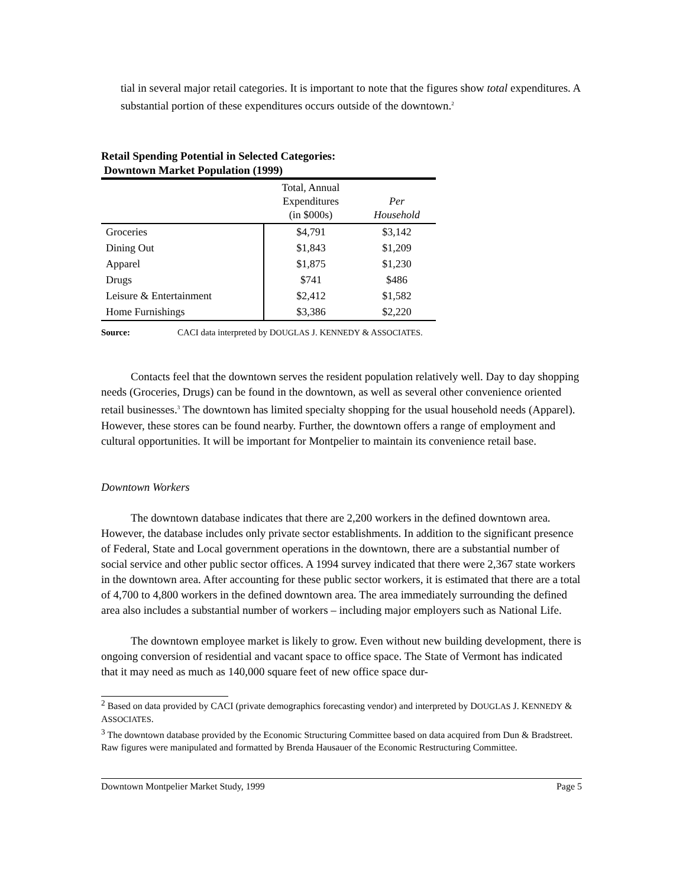tial in several major retail categories. It is important to note that the figures show total expenditures. A substantial portion of these expenditures occurs outside of the downtown.<sup>2</sup>
Retail Spending Potential in Selected Categories:
Downtown Market Population (1999)
| | Total, Annual Expenditures (in $000s) | Per Household |
| --- | --- | --- |
| Groceries | $4,791 | $3,142 |
| Dining Out | $1,843 | $1,209 |
| Apparel | $1,875 | $1,230 |
| Drugs | $741 | $486 |
| Leisure & Entertainment | $2,412 | $1,582 |
| Home Furnishings | $3,386 | $2,220 |
Source: CACI data interpreted by DOUGLAS J. KENNEDY & ASSOCIATES.
Contacts feel that the downtown serves the resident population relatively well. Day to day shopping needs (Groceries, Drugs) can be found in the downtown, as well as several other convenience oriented retail businesses.<sup>3</sup> The downtown has limited specialty shopping for the usual household needs (Apparel). However, these stores can be found nearby. Further, the downtown offers a range of employment and cultural opportunities. It will be important for Montpelier to maintain its convenience retail base.
Downtown Workers
The downtown database indicates that there are 2,200 workers in the defined downtown area. However, the database includes only private sector establishments. In addition to the significant presence of Federal, State and Local government operations in the downtown, there are a substantial number of social service and other public sector offices. A 1994 survey indicated that there were 2,367 state workers in the downtown area. After accounting for these public sector workers, it is estimated that there are a total of 4,700 to 4,800 workers in the defined downtown area. The area immediately surrounding the defined area also includes a substantial number of workers – including major employers such as National Life.
The downtown employee market is likely to grow. Even without new building development, there is ongoing conversion of residential and vacant space to office space. The State of Vermont has indicated that it may need as much as 140,000 square feet of new office space dur-
<sup>2</sup> Based on data provided by CACI (private demographics forecasting vendor) and interpreted by DOUGLAS J. KENNEDY & ASSOCIATES.
<sup>3</sup> The downtown database provided by the Economic Structuring Committee based on data acquired from Dun & Bradstreet. Raw figures were manipulated and formatted by Brenda Hausauer of the Economic Restructuring Committee.
Downtown Montpelier Market Study, 1999 Page 5